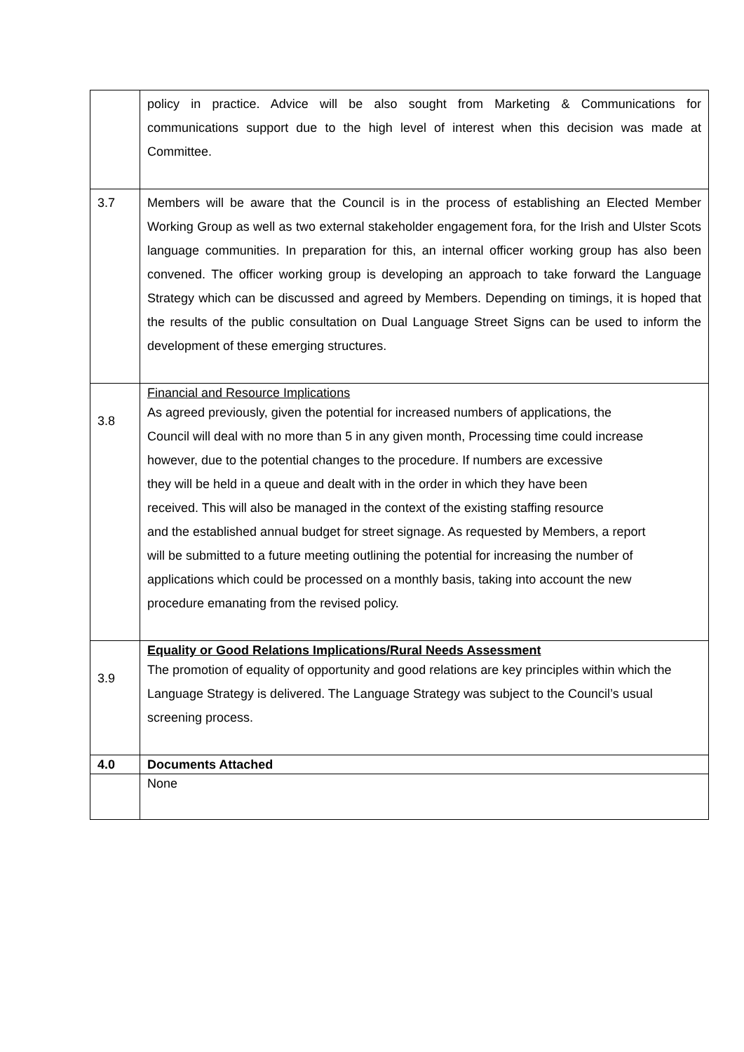| | policy in practice. Advice will be also sought from Marketing & Communications for communications support due to the high level of interest when this decision was made at Committee. |
| 3.7 | Members will be aware that the Council is in the process of establishing an Elected Member Working Group as well as two external stakeholder engagement fora, for the Irish and Ulster Scots language communities. In preparation for this, an internal officer working group has also been convened. The officer working group is developing an approach to take forward the Language Strategy which can be discussed and agreed by Members. Depending on timings, it is hoped that the results of the public consultation on Dual Language Street Signs can be used to inform the development of these emerging structures. |
| 3.8 | Financial and Resource Implications As agreed previously, given the potential for increased numbers of applications, the Council will deal with no more than 5 in any given month, Processing time could increase however, due to the potential changes to the procedure. If numbers are excessive they will be held in a queue and dealt with in the order in which they have been received. This will also be managed in the context of the existing staffing resource and the established annual budget for street signage. As requested by Members, a report will be submitted to a future meeting outlining the potential for increasing the number of applications which could be processed on a monthly basis, taking into account the new procedure emanating from the revised policy. |
| 3.9 | Equality or Good Relations Implications/Rural Needs Assessment The promotion of equality of opportunity and good relations are key principles within which the Language Strategy is delivered. The Language Strategy was subject to the Council’s usual screening process. |
| 4.0 | Documents Attached |
| | None |